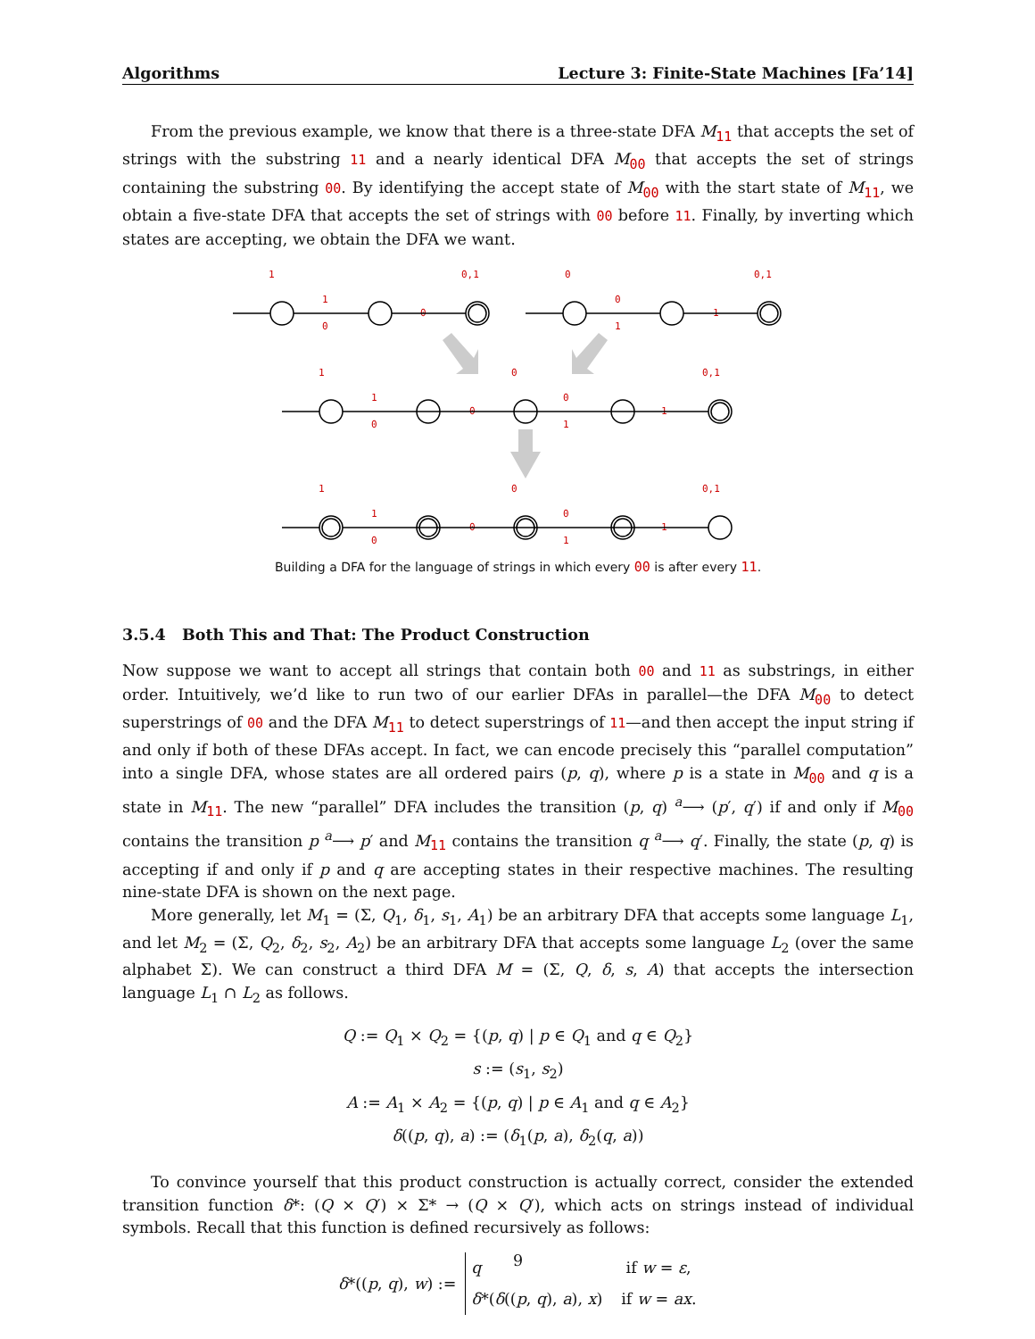Algorithms Lecture 3: Finite-State Machines [Fa’14]
From the previous example, we know that there is a three-state DFA M<sub>11</sub> that accepts the set of strings with the substring 11 and a nearly identical DFA M<sub>00</sub> that accepts the set of strings containing the substring 00. By identifying the accept state of M<sub>00</sub> with the start state of M<sub>11</sub>, we obtain a five-state DFA that accepts the set of strings with 00 before 11. Finally, by inverting which states are accepting, we obtain the DFA we want.
1
1
0
0
0,1
0
0
1
1
0,1
1
1
0
0
0
0
1
1
0,1
1
1
0
0
0
0
1
1
0,1
Building a DFA for the language of strings in which every 00 is after every 11.
3.5.4 Both This and That: The Product Construction
Now suppose we want to accept all strings that contain both 00 and 11 as substrings, in either order. Intuitively, we’d like to run two of our earlier DFAs in parallel—the DFA M<sub>00</sub> to detect superstrings of 00 and the DFA M<sub>11</sub> to detect superstrings of 11—and then accept the input string if and only if both of these DFAs accept. In fact, we can encode precisely this “parallel computation” into a single DFA, whose states are all ordered pairs (p, q), where p is a state in M<sub>00</sub> and q is a state in M<sub>11</sub>. The new “parallel” DFA includes the transition (p, q) <sup>a</sup>⟶ (p′, q′) if and only if M<sub>00</sub> contains the transition p <sup>a</sup>⟶ p′ and M<sub>11</sub> contains the transition q <sup>a</sup>⟶ q′. Finally, the state (p, q) is accepting if and only if p and q are accepting states in their respective machines. The resulting nine-state DFA is shown on the next page.
More generally, let M<sub>1</sub> = (Σ, Q<sub>1</sub>, δ<sub>1</sub>, s<sub>1</sub>, A<sub>1</sub>) be an arbitrary DFA that accepts some language L<sub>1</sub>, and let M<sub>2</sub> = (Σ, Q<sub>2</sub>, δ<sub>2</sub>, s<sub>2</sub>, A<sub>2</sub>) be an arbitrary DFA that accepts some language L<sub>2</sub> (over the same alphabet Σ). We can construct a third DFA M = (Σ, Q, δ, s, A) that accepts the intersection language L<sub>1</sub> ∩ L<sub>2</sub> as follows.
Q := Q<sub>1</sub> × Q<sub>2</sub> = {(p, q) | p ∈ Q<sub>1</sub> and q ∈ Q<sub>2</sub>}
s := (s<sub>1</sub>, s<sub>2</sub>)
A := A<sub>1</sub> × A<sub>2</sub> = {(p, q) | p ∈ A<sub>1</sub> and q ∈ A<sub>2</sub>}
δ((p, q), a) := (δ<sub>1</sub>(p, a), δ<sub>2</sub>(q, a))
To convince yourself that this product construction is actually correct, consider the extended transition function δ*: (Q × Q′) × Σ* → (Q × Q′), which acts on strings instead of individual symbols. Recall that this function is defined recursively as follows:
δ*((p, q), w) :=
| q | if w = ε , |
| δ *( δ (( p , q ), a ), x ) | if w = ax . |
9